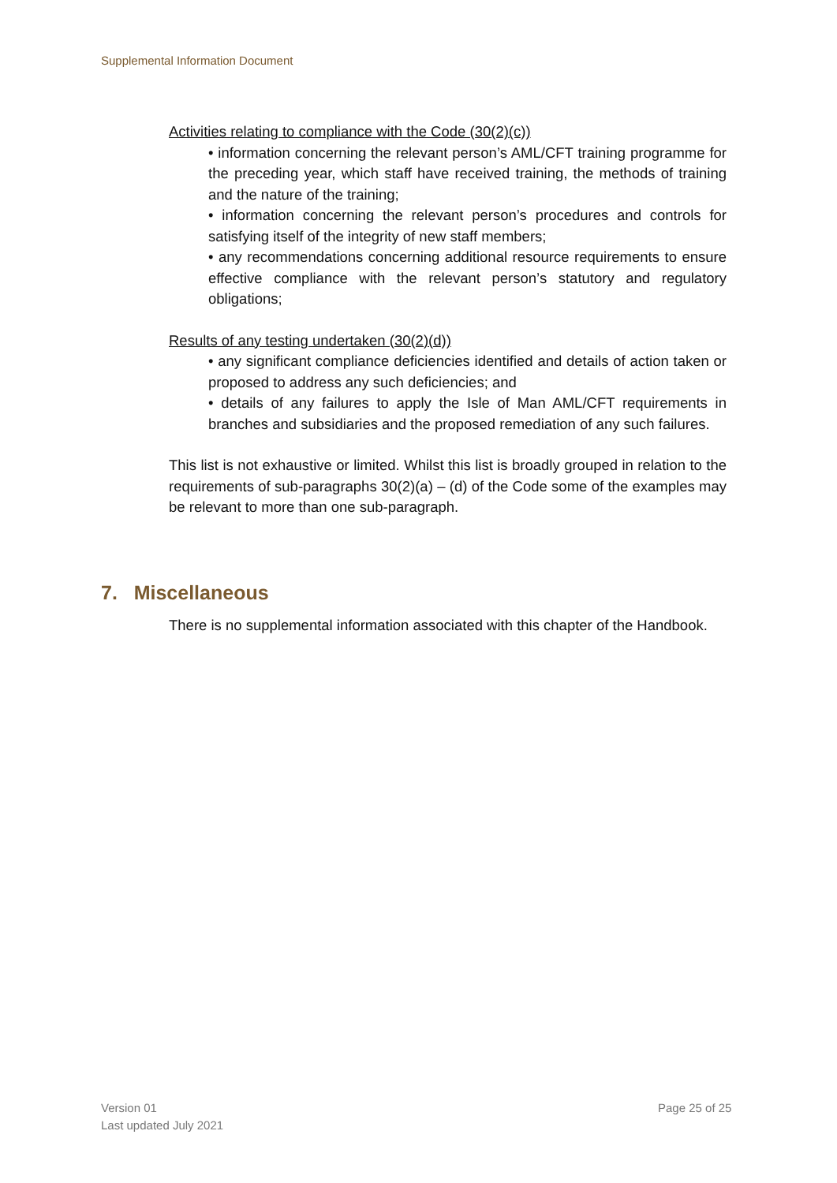Supplemental Information Document
Activities relating to compliance with the Code (30(2)(c))
• information concerning the relevant person’s AML/CFT training programme for the preceding year, which staff have received training, the methods of training and the nature of the training;
• information concerning the relevant person’s procedures and controls for satisfying itself of the integrity of new staff members;
• any recommendations concerning additional resource requirements to ensure effective compliance with the relevant person’s statutory and regulatory obligations;
Results of any testing undertaken (30(2)(d))
• any significant compliance deficiencies identified and details of action taken or proposed to address any such deficiencies; and
• details of any failures to apply the Isle of Man AML/CFT requirements in branches and subsidiaries and the proposed remediation of any such failures.
This list is not exhaustive or limited. Whilst this list is broadly grouped in relation to the requirements of sub-paragraphs 30(2)(a) – (d) of the Code some of the examples may be relevant to more than one sub-paragraph.
7. Miscellaneous
There is no supplemental information associated with this chapter of the Handbook.
Version 01
Last updated July 2021
Page 25 of 25